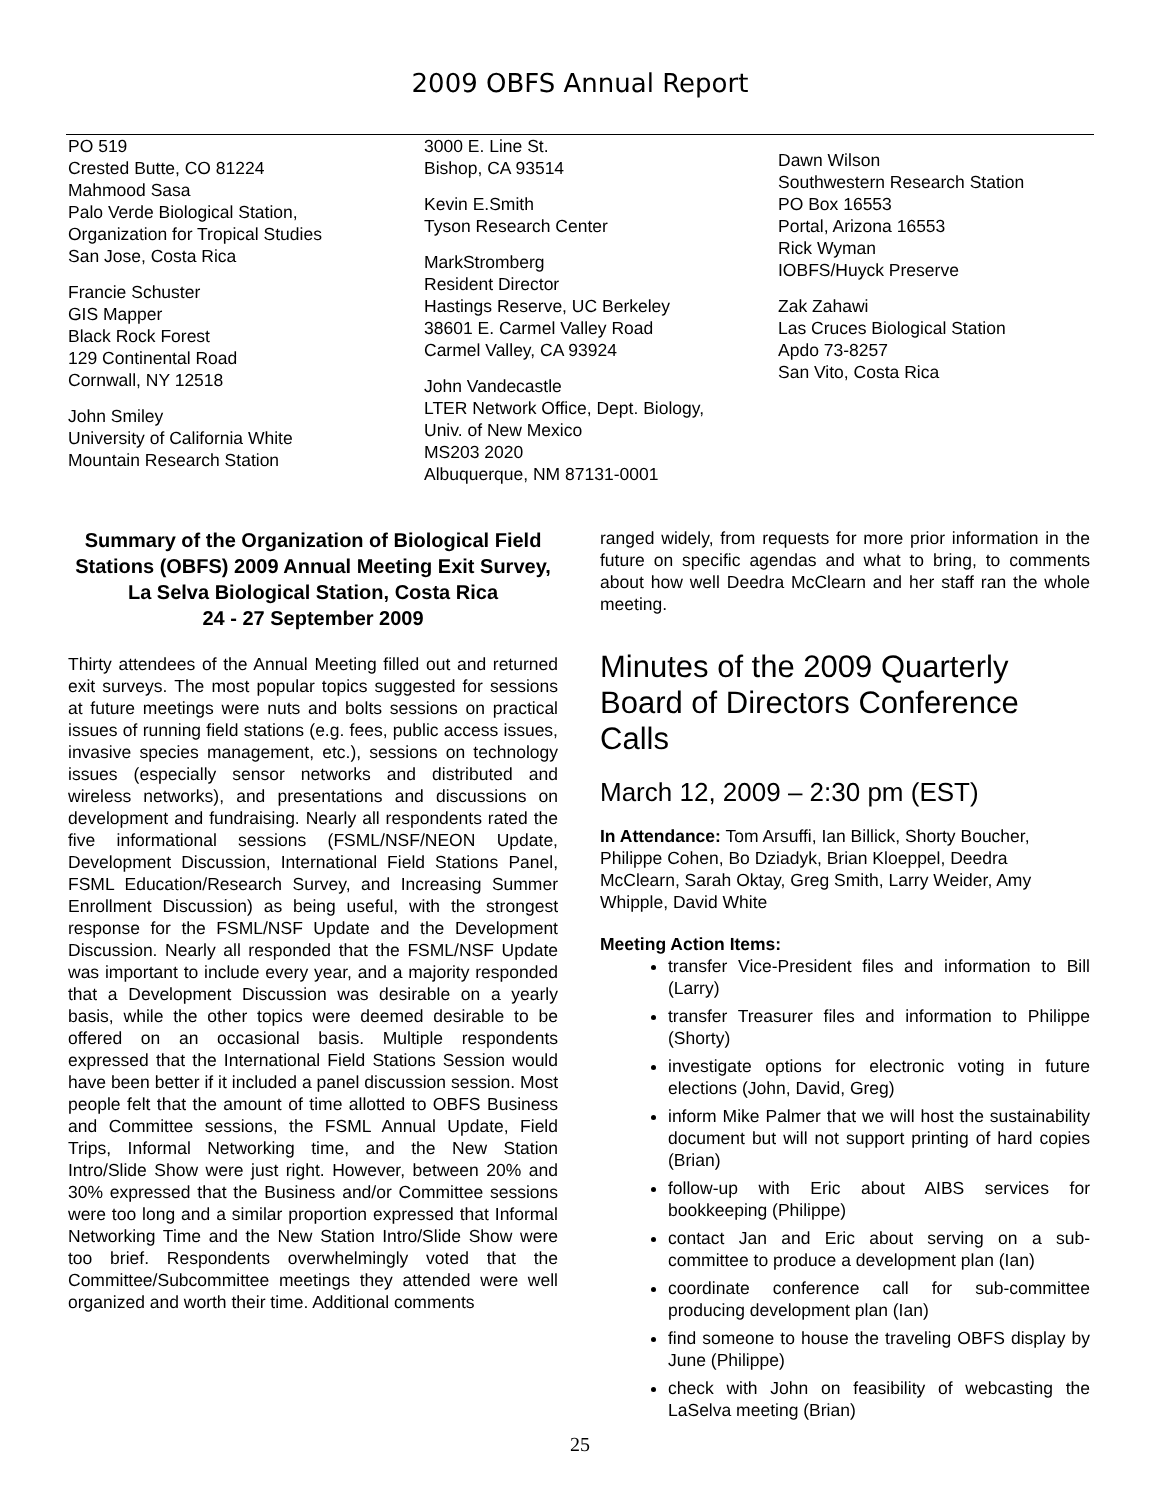2009 OBFS Annual Report
PO 519
Crested Butte, CO 81224
Mahmood Sasa
Palo Verde Biological Station,
Organization for Tropical Studies
San Jose, Costa Rica
Francie Schuster
GIS Mapper
Black Rock Forest
129 Continental Road
Cornwall, NY 12518
John Smiley
University of California White
Mountain Research Station
3000 E. Line St.
Bishop, CA 93514
Kevin E.Smith
Tyson Research Center
MarkStromberg
Resident Director
Hastings Reserve, UC Berkeley
38601 E. Carmel Valley Road
Carmel Valley, CA 93924
John Vandecastle
LTER Network Office, Dept. Biology,
Univ. of New Mexico
MS203 2020
Albuquerque, NM 87131-0001
Dawn Wilson
Southwestern Research Station
PO Box 16553
Portal, Arizona 16553
Rick Wyman
IOBFS/Huyck Preserve
Zak Zahawi
Las Cruces Biological Station
Apdo 73-8257
San Vito, Costa Rica
Summary of the Organization of Biological Field Stations (OBFS) 2009 Annual Meeting Exit Survey, La Selva Biological Station, Costa Rica
24 - 27 September 2009
Thirty attendees of the Annual Meeting filled out and returned exit surveys. The most popular topics suggested for sessions at future meetings were nuts and bolts sessions on practical issues of running field stations (e.g. fees, public access issues, invasive species management, etc.), sessions on technology issues (especially sensor networks and distributed and wireless networks), and presentations and discussions on development and fundraising. Nearly all respondents rated the five informational sessions (FSML/NSF/NEON Update, Development Discussion, International Field Stations Panel, FSML Education/Research Survey, and Increasing Summer Enrollment Discussion) as being useful, with the strongest response for the FSML/NSF Update and the Development Discussion. Nearly all responded that the FSML/NSF Update was important to include every year, and a majority responded that a Development Discussion was desirable on a yearly basis, while the other topics were deemed desirable to be offered on an occasional basis. Multiple respondents expressed that the International Field Stations Session would have been better if it included a panel discussion session. Most people felt that the amount of time allotted to OBFS Business and Committee sessions, the FSML Annual Update, Field Trips, Informal Networking time, and the New Station Intro/Slide Show were just right. However, between 20% and 30% expressed that the Business and/or Committee sessions were too long and a similar proportion expressed that Informal Networking Time and the New Station Intro/Slide Show were too brief. Respondents overwhelmingly voted that the Committee/Subcommittee meetings they attended were well organized and worth their time. Additional comments
ranged widely, from requests for more prior information in the future on specific agendas and what to bring, to comments about how well Deedra McClearn and her staff ran the whole meeting.
Minutes of the 2009 Quarterly Board of Directors Conference Calls
March 12, 2009 – 2:30 pm (EST)
In Attendance: Tom Arsuffi, Ian Billick, Shorty Boucher, Philippe Cohen, Bo Dziadyk, Brian Kloeppel, Deedra McClearn, Sarah Oktay, Greg Smith, Larry Weider, Amy Whipple, David White
Meeting Action Items:
transfer Vice-President files and information to Bill (Larry)
transfer Treasurer files and information to Philippe (Shorty)
investigate options for electronic voting in future elections (John, David, Greg)
inform Mike Palmer that we will host the sustainability document but will not support printing of hard copies (Brian)
follow-up with Eric about AIBS services for bookkeeping (Philippe)
contact Jan and Eric about serving on a sub-committee to produce a development plan (Ian)
coordinate conference call for sub-committee producing development plan (Ian)
find someone to house the traveling OBFS display by June (Philippe)
check with John on feasibility of webcasting the LaSelva meeting (Brian)
25